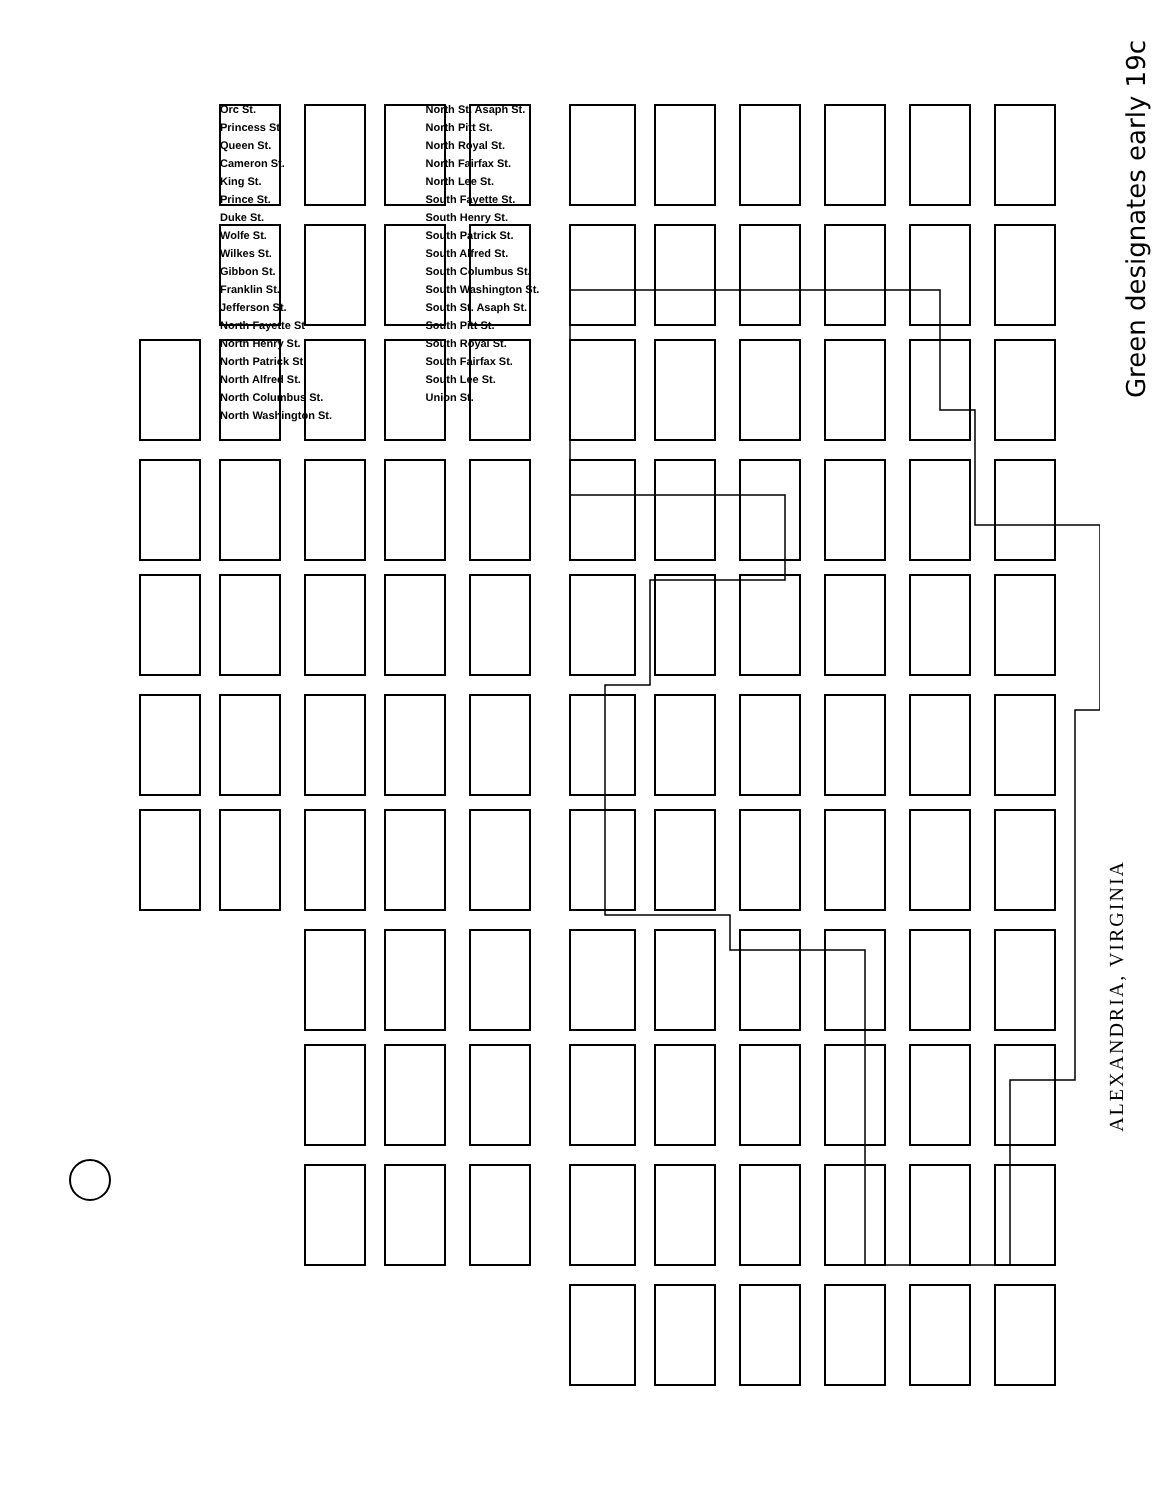Orc St.
Princess St
Queen St.
Cameron St.
King St.
Prince St.
Duke St.
Wolfe St.
Wilkes St.
Gibbon St.
Franklin St.
Jefferson St.
North Fayette St
North Henry St.
North Patrick St.
North Alfred St.
North Columbus St.
North Washington St.
North St. Asaph St.
North Pitt St.
North Royal St.
North Fairfax St.
North Lee St.
South Fayette St.
South Henry St.
South Patrick St.
South Alfred St.
South Columbus St.
South Washington St.
South St. Asaph St.
South Pitt St.
South Royal St.
South Fairfax St.
South Lee St.
Union St.
Green designates early 19c
ALEXANDRIA, VIRGINIA